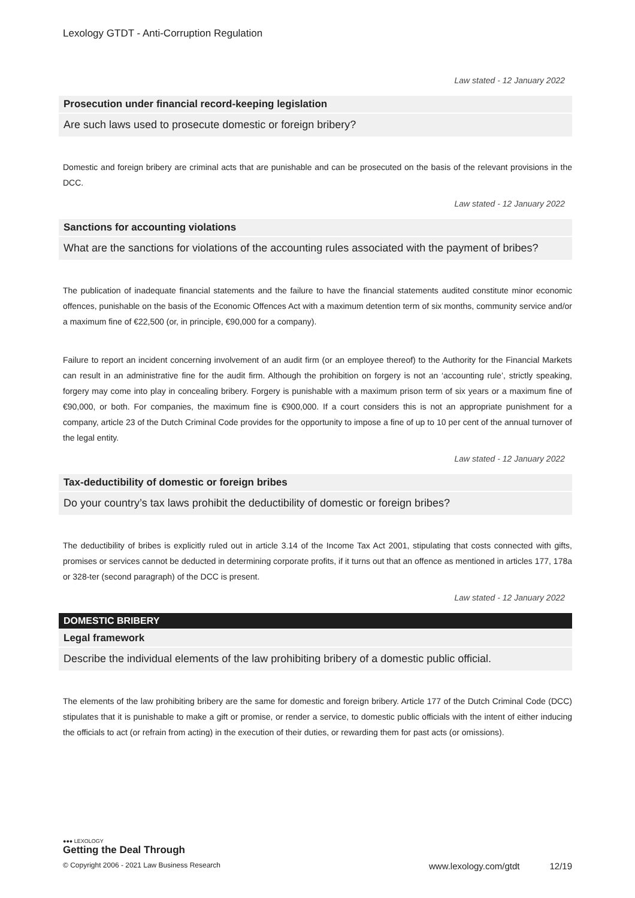Lexology GTDT - Anti-Corruption Regulation
Law stated - 12 January 2022
Prosecution under financial record-keeping legislation
Are such laws used to prosecute domestic or foreign bribery?
Domestic and foreign bribery are criminal acts that are punishable and can be prosecuted on the basis of the relevant provisions in the DCC.
Law stated - 12 January 2022
Sanctions for accounting violations
What are the sanctions for violations of the accounting rules associated with the payment of bribes?
The publication of inadequate financial statements and the failure to have the financial statements audited constitute minor economic offences, punishable on the basis of the Economic Offences Act with a maximum detention term of six months, community service and/or a maximum fine of €22,500 (or, in principle, €90,000 for a company).
Failure to report an incident concerning involvement of an audit firm (or an employee thereof) to the Authority for the Financial Markets can result in an administrative fine for the audit firm. Although the prohibition on forgery is not an ‘accounting rule’, strictly speaking, forgery may come into play in concealing bribery. Forgery is punishable with a maximum prison term of six years or a maximum fine of €90,000, or both. For companies, the maximum fine is €900,000. If a court considers this is not an appropriate punishment for a company, article 23 of the Dutch Criminal Code provides for the opportunity to impose a fine of up to 10 per cent of the annual turnover of the legal entity.
Law stated - 12 January 2022
Tax-deductibility of domestic or foreign bribes
Do your country’s tax laws prohibit the deductibility of domestic or foreign bribes?
The deductibility of bribes is explicitly ruled out in article 3.14 of the Income Tax Act 2001, stipulating that costs connected with gifts, promises or services cannot be deducted in determining corporate profits, if it turns out that an offence as mentioned in articles 177, 178a or 328-ter (second paragraph) of the DCC is present.
Law stated - 12 January 2022
DOMESTIC BRIBERY
Legal framework
Describe the individual elements of the law prohibiting bribery of a domestic public official.
The elements of the law prohibiting bribery are the same for domestic and foreign bribery. Article 177 of the Dutch Criminal Code (DCC) stipulates that it is punishable to make a gift or promise, or render a service, to domestic public officials with the intent of either inducing the officials to act (or refrain from acting) in the execution of their duties, or rewarding them for past acts (or omissions).
●●● LEXOLOGY
Getting the Deal Through
© Copyright 2006 - 2021 Law Business Research www.lexology.com/gtdt 12/19